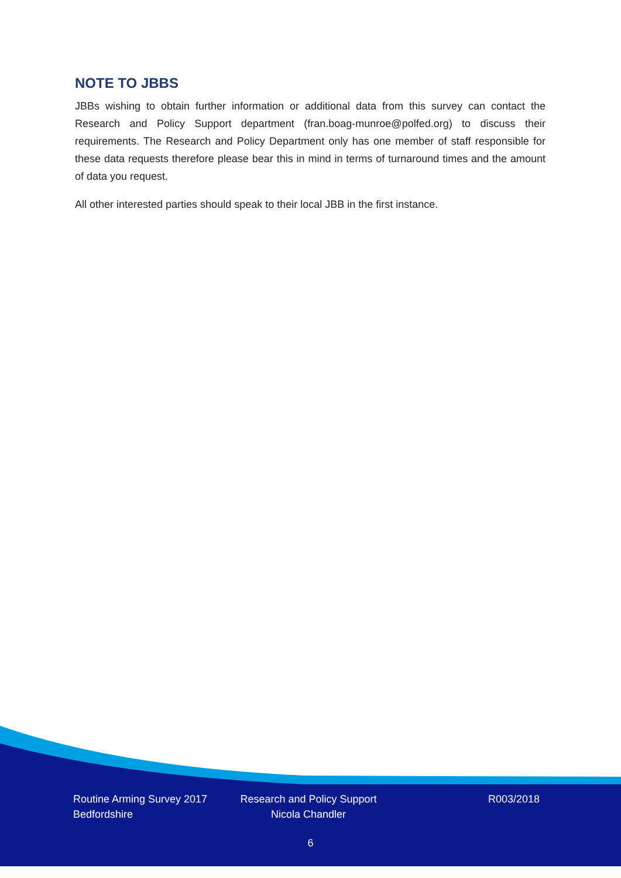NOTE TO JBBS
JBBs wishing to obtain further information or additional data from this survey can contact the Research and Policy Support department (fran.boag-munroe@polfed.org) to discuss their requirements. The Research and Policy Department only has one member of staff responsible for these data requests therefore please bear this in mind in terms of turnaround times and the amount of data you request.
All other interested parties should speak to their local JBB in the first instance.
Routine Arming Survey 2017
Bedfordshire
Research and Policy Support
Nicola Chandler
R003/2018
6